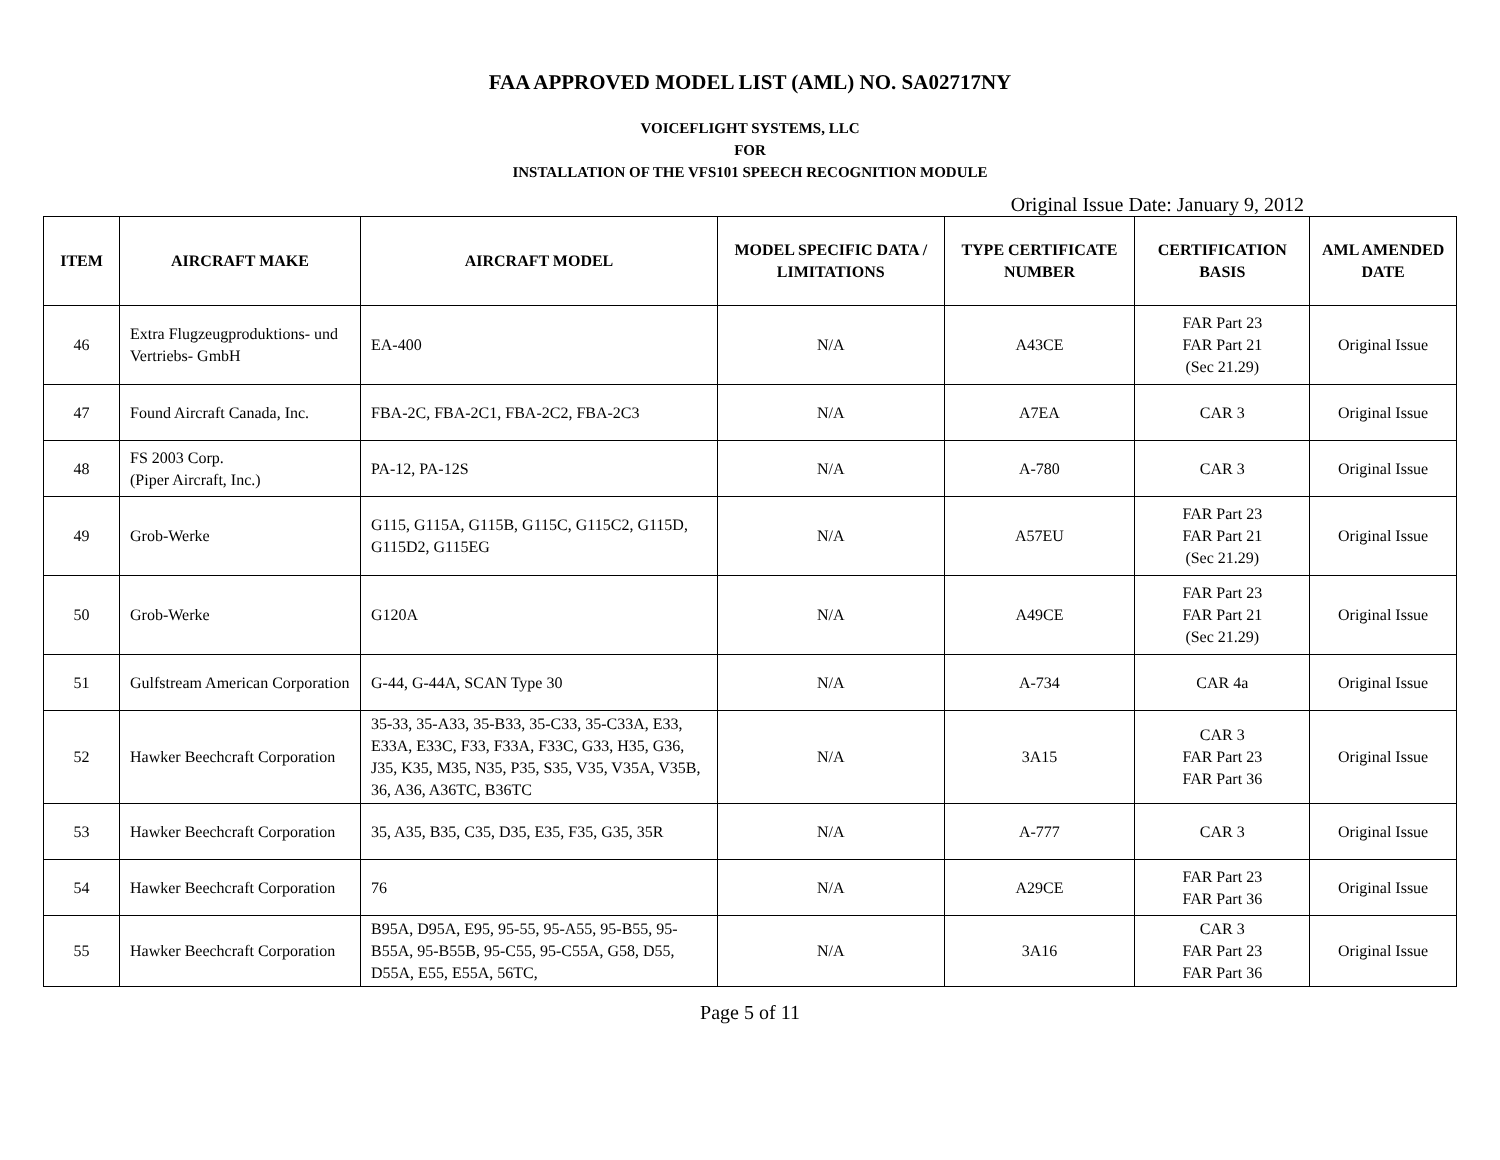FAA APPROVED MODEL LIST (AML) NO. SA02717NY
VOICEFLIGHT SYSTEMS, LLC
FOR
INSTALLATION OF THE VFS101 SPEECH RECOGNITION MODULE
Original Issue Date: January 9, 2012
| ITEM | AIRCRAFT MAKE | AIRCRAFT MODEL | MODEL SPECIFIC DATA / LIMITATIONS | TYPE CERTIFICATE NUMBER | CERTIFICATION BASIS | AML AMENDED DATE |
| --- | --- | --- | --- | --- | --- | --- |
| 46 | Extra Flugzeugproduktions- und Vertriebs- GmbH | EA-400 | N/A | A43CE | FAR Part 23 FAR Part 21 (Sec 21.29) | Original Issue |
| 47 | Found Aircraft Canada, Inc. | FBA-2C, FBA-2C1, FBA-2C2, FBA-2C3 | N/A | A7EA | CAR 3 | Original Issue |
| 48 | FS 2003 Corp. (Piper Aircraft, Inc.) | PA-12, PA-12S | N/A | A-780 | CAR 3 | Original Issue |
| 49 | Grob-Werke | G115, G115A, G115B, G115C, G115C2, G115D, G115D2, G115EG | N/A | A57EU | FAR Part 23 FAR Part 21 (Sec 21.29) | Original Issue |
| 50 | Grob-Werke | G120A | N/A | A49CE | FAR Part 23 FAR Part 21 (Sec 21.29) | Original Issue |
| 51 | Gulfstream American Corporation | G-44, G-44A, SCAN Type 30 | N/A | A-734 | CAR 4a | Original Issue |
| 52 | Hawker Beechcraft Corporation | 35-33, 35-A33, 35-B33, 35-C33, 35-C33A, E33, E33A, E33C, F33, F33A, F33C, G33, H35, G36, J35, K35, M35, N35, P35, S35, V35, V35A, V35B, 36, A36, A36TC, B36TC | N/A | 3A15 | CAR 3 FAR Part 23 FAR Part 36 | Original Issue |
| 53 | Hawker Beechcraft Corporation | 35, A35, B35, C35, D35, E35, F35, G35, 35R | N/A | A-777 | CAR 3 | Original Issue |
| 54 | Hawker Beechcraft Corporation | 76 | N/A | A29CE | FAR Part 23 FAR Part 36 | Original Issue |
| 55 | Hawker Beechcraft Corporation | B95A, D95A, E95, 95-55, 95-A55, 95-B55, 95-B55A, 95-B55B, 95-C55, 95-C55A, G58, D55, D55A, E55, E55A, 56TC, | N/A | 3A16 | CAR 3 FAR Part 23 FAR Part 36 | Original Issue |
Page 5 of 11